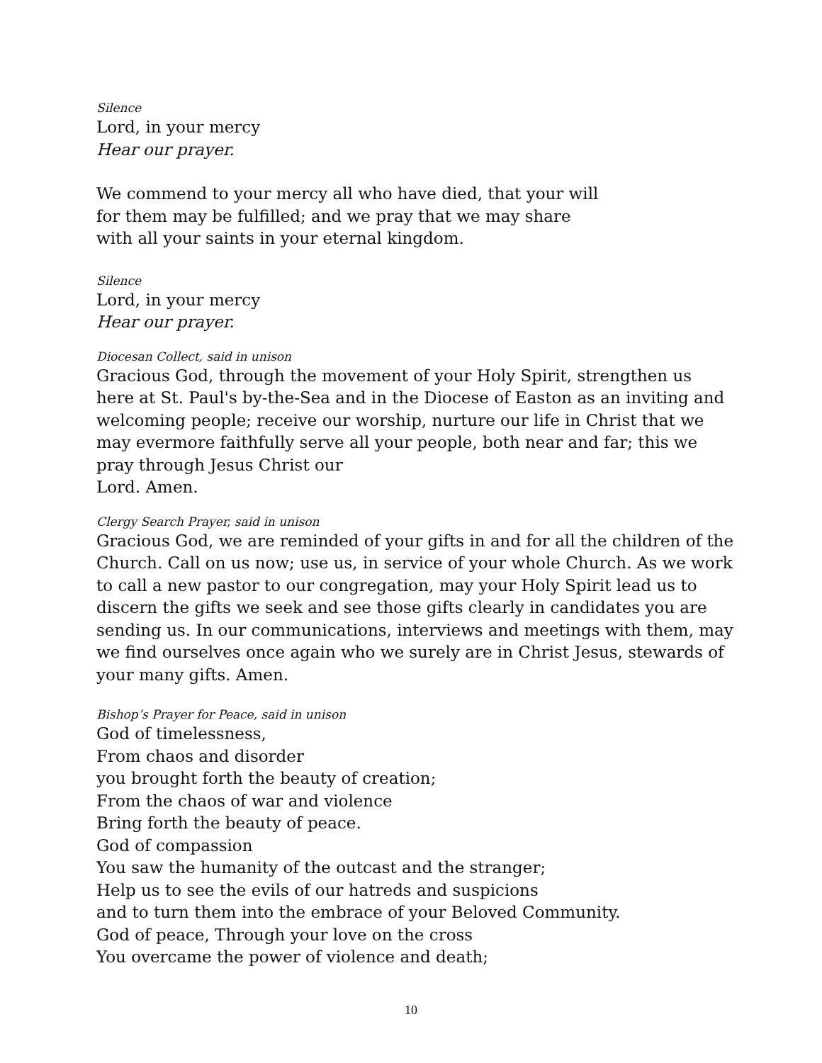Silence
Lord, in your mercy
Hear our prayer.
We commend to your mercy all who have died, that your will
for them may be fulfilled; and we pray that we may share
with all your saints in your eternal kingdom.
Silence
Lord, in your mercy
Hear our prayer.
Diocesan Collect, said in unison
Gracious God, through the movement of your Holy Spirit, strengthen us here at St. Paul's by-the-Sea and in the Diocese of Easton as an inviting and welcoming people; receive our worship, nurture our life in Christ that we may evermore faithfully serve all your people, both near and far; this we pray through Jesus Christ our
Lord. Amen.
Clergy Search Prayer, said in unison
Gracious God, we are reminded of your gifts in and for all the children of the Church. Call on us now; use us, in service of your whole Church. As we work to call a new pastor to our congregation, may your Holy Spirit lead us to discern the gifts we seek and see those gifts clearly in candidates you are sending us. In our communications, interviews and meetings with them, may we find ourselves once again who we surely are in Christ Jesus, stewards of your many gifts. Amen.
Bishop’s Prayer for Peace, said in unison
God of timelessness,
From chaos and disorder
you brought forth the beauty of creation;
From the chaos of war and violence
Bring forth the beauty of peace.
God of compassion
You saw the humanity of the outcast and the stranger;
Help us to see the evils of our hatreds and suspicions
and to turn them into the embrace of your Beloved Community.
God of peace, Through your love on the cross
You overcame the power of violence and death;
10